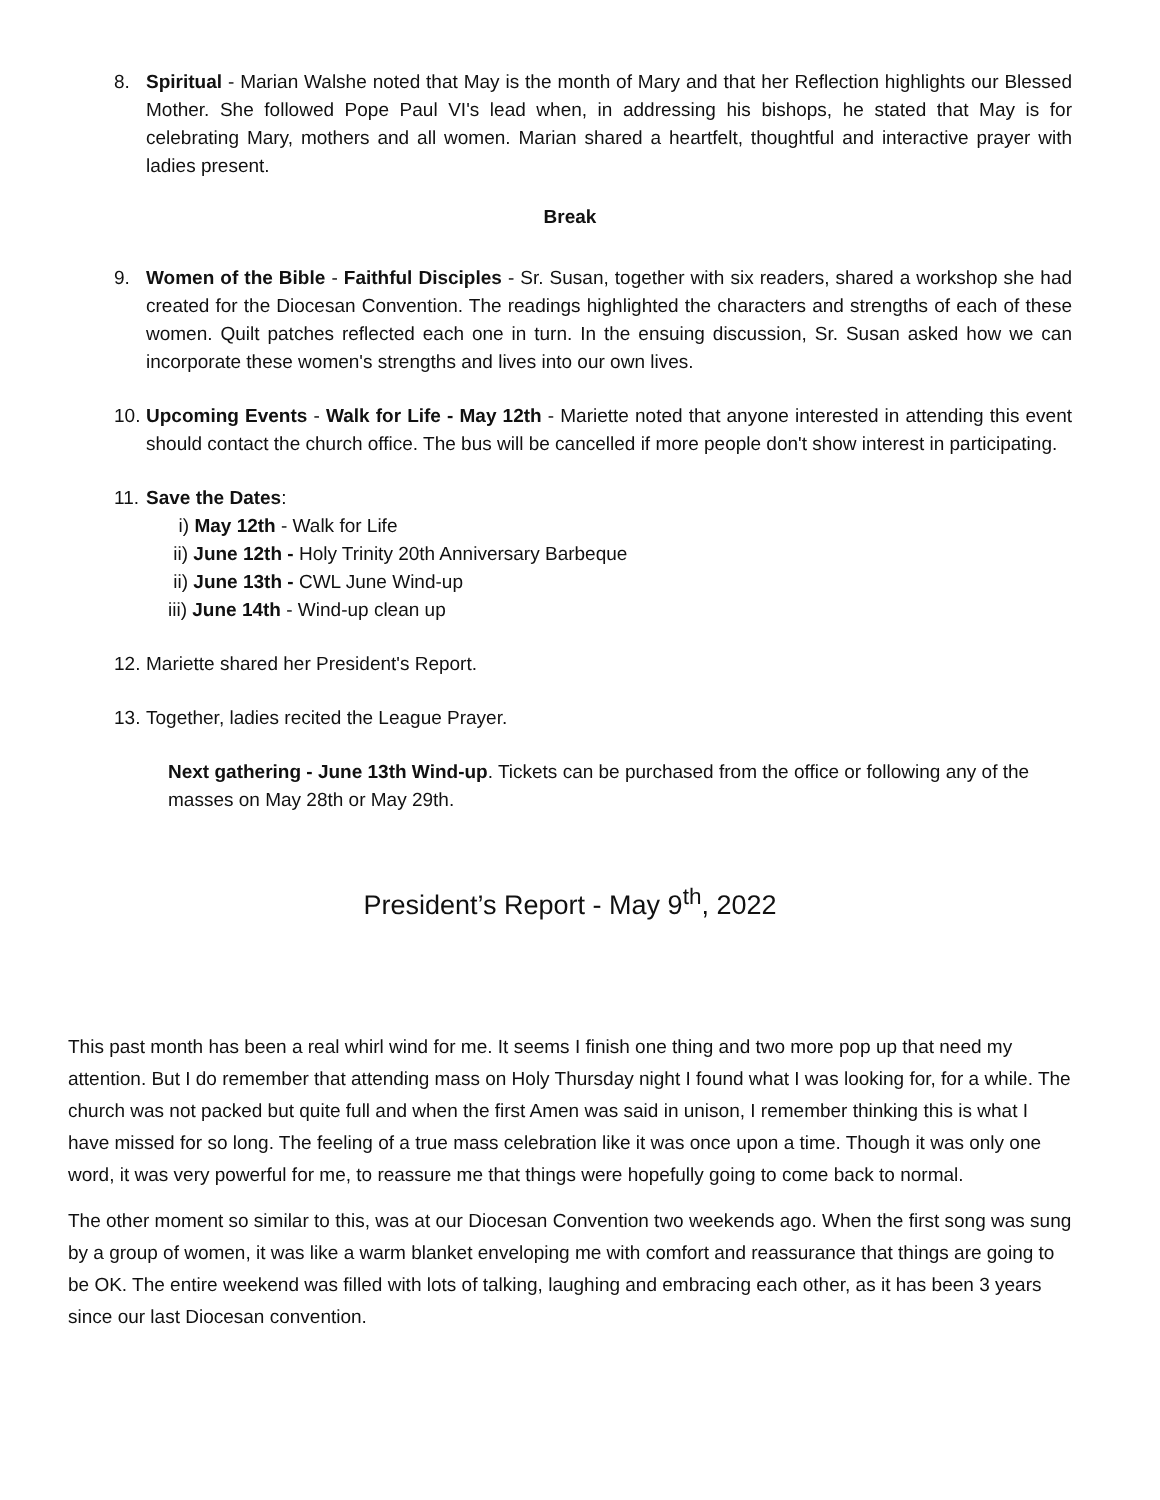8. Spiritual - Marian Walshe noted that May is the month of Mary and that her Reflection highlights our Blessed Mother. She followed Pope Paul VI's lead when, in addressing his bishops, he stated that May is for celebrating Mary, mothers and all women. Marian shared a heartfelt, thoughtful and interactive prayer with ladies present.
Break
9. Women of the Bible - Faithful Disciples - Sr. Susan, together with six readers, shared a workshop she had created for the Diocesan Convention. The readings highlighted the characters and strengths of each of these women. Quilt patches reflected each one in turn. In the ensuing discussion, Sr. Susan asked how we can incorporate these women's strengths and lives into our own lives.
10. Upcoming Events - Walk for Life - May 12th - Mariette noted that anyone interested in attending this event should contact the church office. The bus will be cancelled if more people don't show interest in participating.
11. Save the Dates:
i) May 12th - Walk for Life
ii) June 12th - Holy Trinity 20th Anniversary Barbeque
ii) June 13th - CWL June Wind-up
iii) June 14th - Wind-up clean up
12. Mariette shared her President's Report.
13. Together, ladies recited the League Prayer.
Next gathering - June 13th Wind-up. Tickets can be purchased from the office or following any of the masses on May 28th or May 29th.
President’s Report - May 9<sup>th</sup>, 2022
This past month has been a real whirl wind for me. It seems I finish one thing and two more pop up that need my attention. But I do remember that attending mass on Holy Thursday night I found what I was looking for, for a while. The church was not packed but quite full and when the first Amen was said in unison, I remember thinking this is what I have missed for so long. The feeling of a true mass celebration like it was once upon a time. Though it was only one word, it was very powerful for me, to reassure me that things were hopefully going to come back to normal.
The other moment so similar to this, was at our Diocesan Convention two weekends ago. When the first song was sung by a group of women, it was like a warm blanket enveloping me with comfort and reassurance that things are going to be OK. The entire weekend was filled with lots of talking, laughing and embracing each other, as it has been 3 years since our last Diocesan convention.